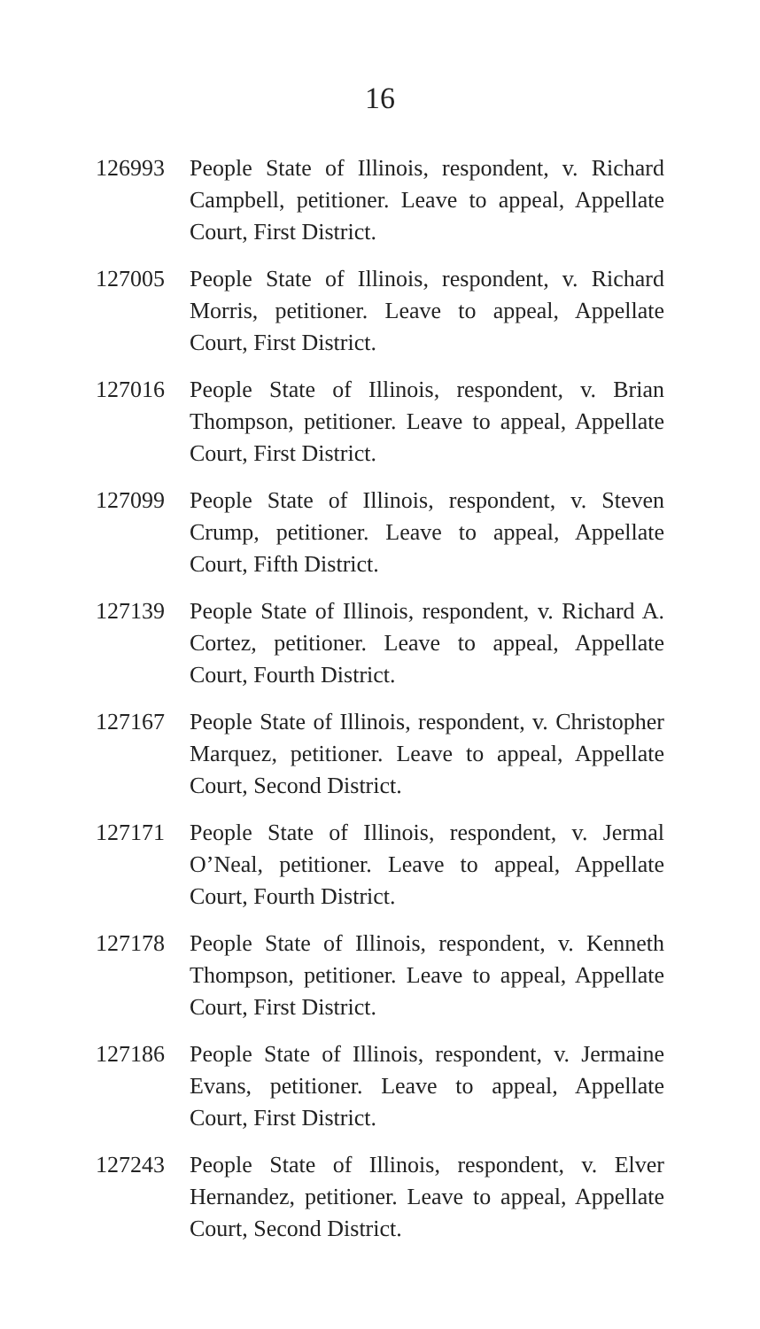16
126993 People State of Illinois, respondent, v. Richard Campbell, petitioner. Leave to appeal, Appellate Court, First District.
127005 People State of Illinois, respondent, v. Richard Morris, petitioner. Leave to appeal, Appellate Court, First District.
127016 People State of Illinois, respondent, v. Brian Thompson, petitioner. Leave to appeal, Appellate Court, First District.
127099 People State of Illinois, respondent, v. Steven Crump, petitioner. Leave to appeal, Appellate Court, Fifth District.
127139 People State of Illinois, respondent, v. Richard A. Cortez, petitioner. Leave to appeal, Appellate Court, Fourth District.
127167 People State of Illinois, respondent, v. Christopher Marquez, petitioner. Leave to appeal, Appellate Court, Second District.
127171 People State of Illinois, respondent, v. Jermal O’Neal, petitioner. Leave to appeal, Appellate Court, Fourth District.
127178 People State of Illinois, respondent, v. Kenneth Thompson, petitioner. Leave to appeal, Appellate Court, First District.
127186 People State of Illinois, respondent, v. Jermaine Evans, petitioner. Leave to appeal, Appellate Court, First District.
127243 People State of Illinois, respondent, v. Elver Hernandez, petitioner. Leave to appeal, Appellate Court, Second District.